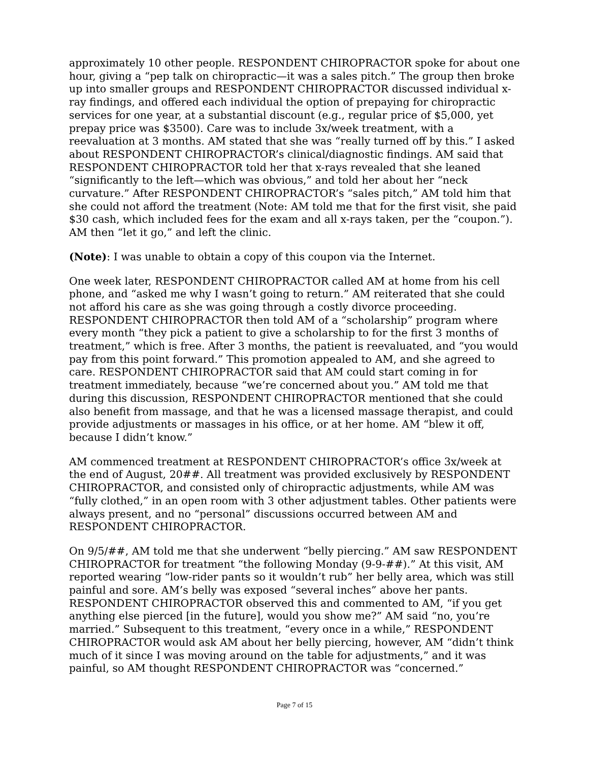approximately 10 other people. RESPONDENT CHIROPRACTOR spoke for about one hour, giving a “pep talk on chiropractic—it was a sales pitch.” The group then broke up into smaller groups and RESPONDENT CHIROPRACTOR discussed individual x-ray findings, and offered each individual the option of prepaying for chiropractic services for one year, at a substantial discount (e.g., regular price of $5,000, yet prepay price was $3500). Care was to include 3x/week treatment, with a reevaluation at 3 months. AM stated that she was “really turned off by this.” I asked about RESPONDENT CHIROPRACTOR’s clinical/diagnostic findings. AM said that RESPONDENT CHIROPRACTOR told her that x-rays revealed that she leaned “significantly to the left—which was obvious,” and told her about her “neck curvature.” After RESPONDENT CHIROPRACTOR’s “sales pitch,” AM told him that she could not afford the treatment (Note: AM told me that for the first visit, she paid $30 cash, which included fees for the exam and all x-rays taken, per the “coupon.”). AM then “let it go,” and left the clinic.
(Note): I was unable to obtain a copy of this coupon via the Internet.
One week later, RESPONDENT CHIROPRACTOR called AM at home from his cell phone, and “asked me why I wasn’t going to return.” AM reiterated that she could not afford his care as she was going through a costly divorce proceeding. RESPONDENT CHIROPRACTOR then told AM of a “scholarship” program where every month “they pick a patient to give a scholarship to for the first 3 months of treatment,” which is free. After 3 months, the patient is reevaluated, and “you would pay from this point forward.” This promotion appealed to AM, and she agreed to care. RESPONDENT CHIROPRACTOR said that AM could start coming in for treatment immediately, because “we’re concerned about you.” AM told me that during this discussion, RESPONDENT CHIROPRACTOR mentioned that she could also benefit from massage, and that he was a licensed massage therapist, and could provide adjustments or massages in his office, or at her home. AM “blew it off, because I didn’t know.”
AM commenced treatment at RESPONDENT CHIROPRACTOR’s office 3x/week at the end of August, 20##. All treatment was provided exclusively by RESPONDENT CHIROPRACTOR, and consisted only of chiropractic adjustments, while AM was “fully clothed,” in an open room with 3 other adjustment tables. Other patients were always present, and no “personal” discussions occurred between AM and RESPONDENT CHIROPRACTOR.
On 9/5/##, AM told me that she underwent “belly piercing.” AM saw RESPONDENT CHIROPRACTOR for treatment “the following Monday (9-9-##).” At this visit, AM reported wearing “low-rider pants so it wouldn’t rub” her belly area, which was still painful and sore. AM’s belly was exposed “several inches” above her pants. RESPONDENT CHIROPRACTOR observed this and commented to AM, “if you get anything else pierced [in the future], would you show me?” AM said “no, you’re married.” Subsequent to this treatment, “every once in a while,” RESPONDENT CHIROPRACTOR would ask AM about her belly piercing, however, AM “didn’t think much of it since I was moving around on the table for adjustments,” and it was painful, so AM thought RESPONDENT CHIROPRACTOR was “concerned.”
Page 7 of 15